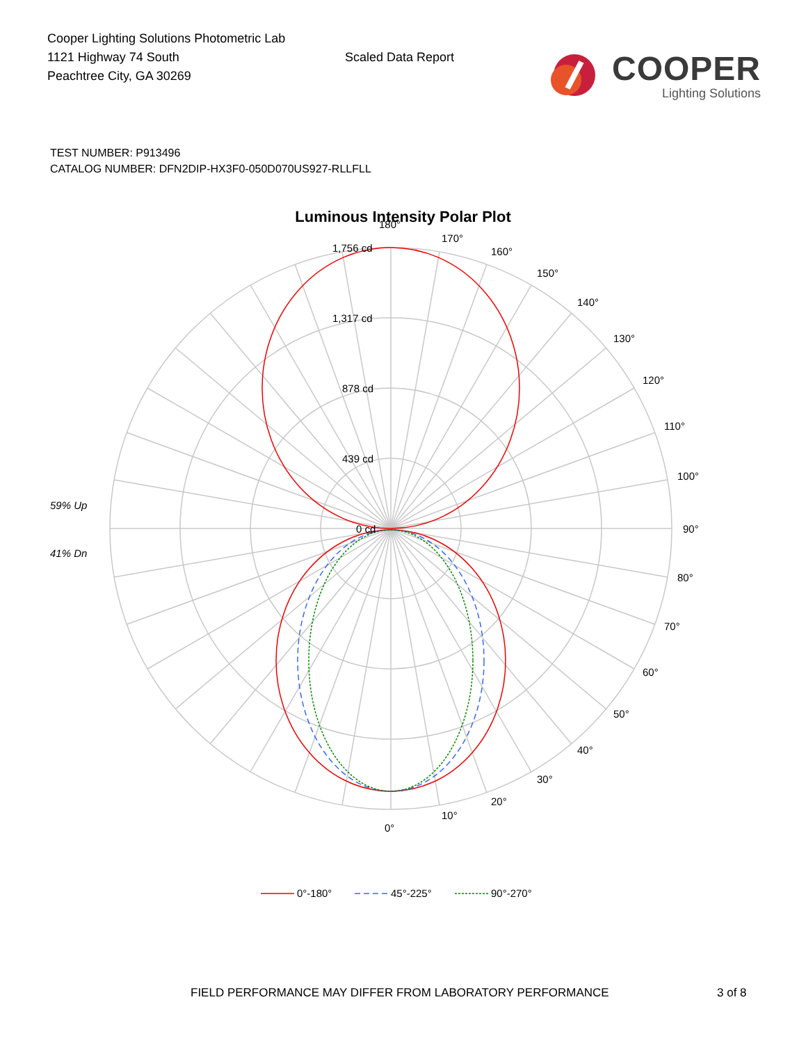Cooper Lighting Solutions Photometric Lab
1121 Highway 74 South
Peachtree City, GA 30269
Scaled Data Report
COOPER
Lighting Solutions
TEST NUMBER: P913496
CATALOG NUMBER: DFN2DIP-HX3F0-050D070US927-RLLFLL
Luminous Intensity Polar Plot
180°
170°
160°
150°
140°
130°
120°
110°
100°
90°
80°
70°
60°
50°
40°
30°
20°
10°
0°
1,756 cd
1,317 cd
878 cd
439 cd
0 cd
59% Up
41% Dn
0°-180°
45°-225°
90°-270°
FIELD PERFORMANCE MAY DIFFER FROM LABORATORY PERFORMANCE 3 of 8